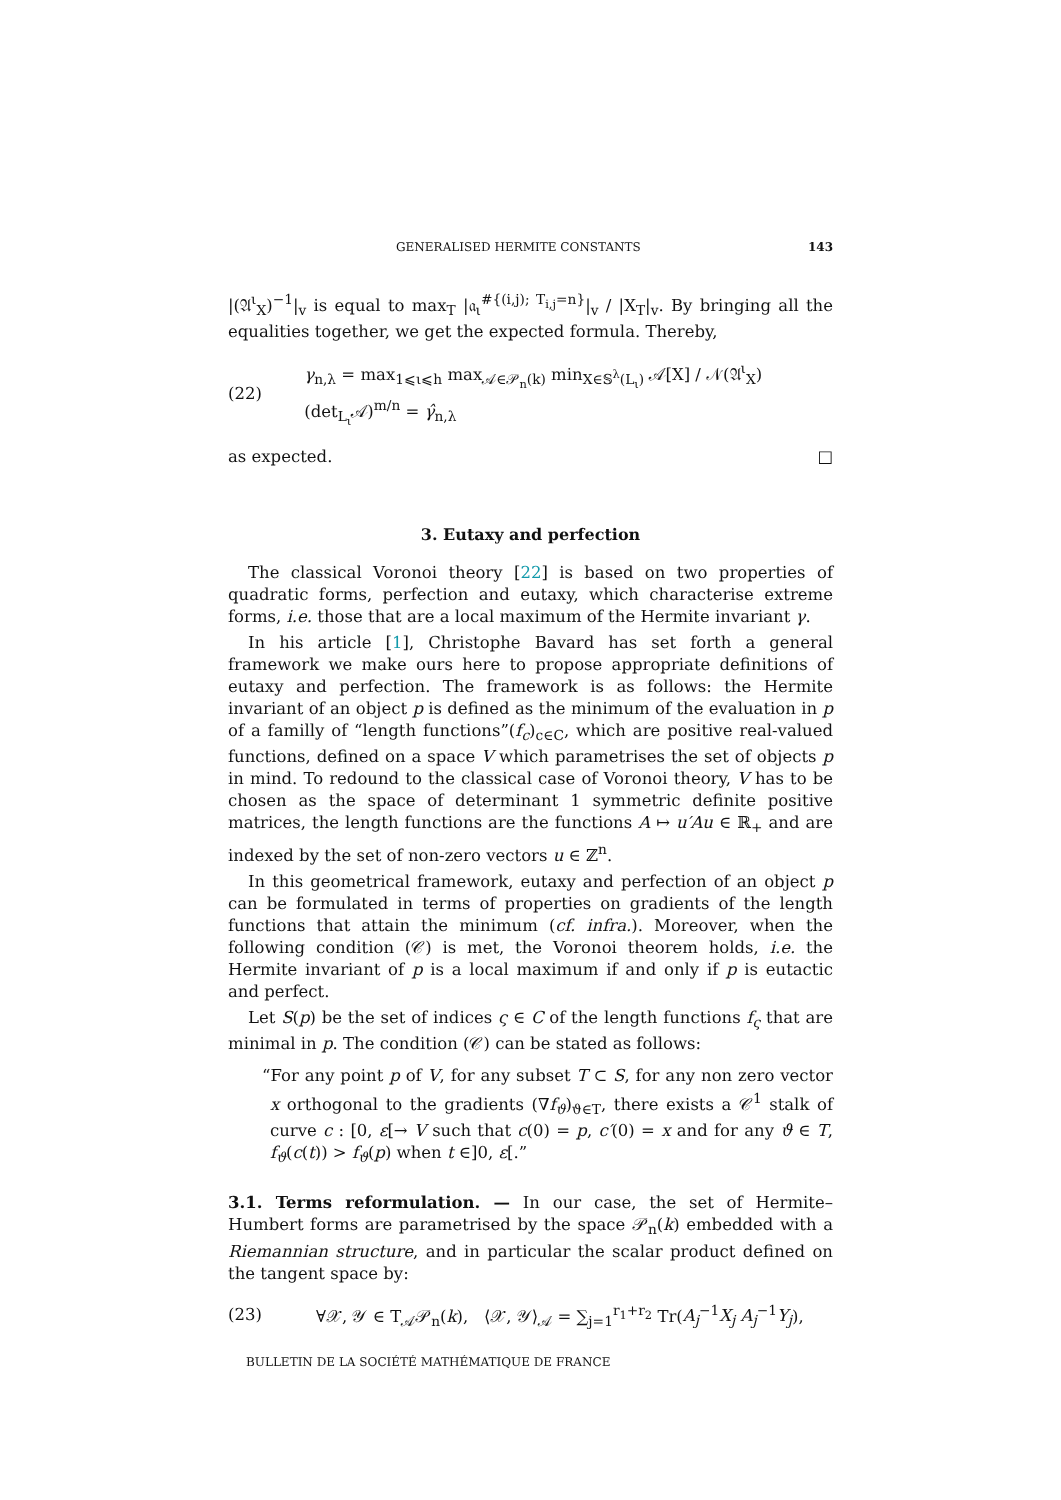GENERALISED HERMITE CONSTANTS 143
|(𝔄<sup>ι</sup><sub>X</sub>)<sup>−1</sup>|<sub>v</sub> is equal to max<sub>T</sub> |𝔞<sub>ι</sub><sup>#{(i,j); T<sub>i,j</sub>=n}</sup>|<sub>v</sub> / |X<sub>T</sub>|<sub>v</sub>. By bringing all the equalities together, we get the expected formula. Thereby,
(22) γ<sub>n,λ</sub> = max<sub>1⩽ι⩽h</sub> max<sub>𝒜∈𝒫<sub>n</sub>(k)</sub> min<sub>X∈𝕊<sup>λ</sup>(L<sub>ι</sub>)</sub> 𝒜[X] / 𝒩(𝔄<sup>ι</sup><sub>X</sub>)(det<sub>L<sub>ι</sub></sub>𝒜)<sup>m/n</sup> = γ̂<sub>n,λ</sub>
as expected. □
3. Eutaxy and perfection
The classical Voronoi theory [22] is based on two properties of quadratic forms, perfection and eutaxy, which characterise extreme forms, i.e. those that are a local maximum of the Hermite invariant γ.
In his article [1], Christophe Bavard has set forth a general framework we make ours here to propose appropriate definitions of eutaxy and perfection. The framework is as follows: the Hermite invariant of an object p is defined as the minimum of the evaluation in p of a familly of “length functions”(f<sub>c</sub>)<sub>c∈C</sub>, which are positive real-valued functions, defined on a space V which parametrises the set of objects p in mind. To redound to the classical case of Voronoi theory, V has to be chosen as the space of determinant 1 symmetric definite positive matrices, the length functions are the functions A ↦ u′Au ∈ ℝ<sub>+</sub> and are indexed by the set of non-zero vectors u ∈ ℤ<sup>n</sup>.
In this geometrical framework, eutaxy and perfection of an object p can be formulated in terms of properties on gradients of the length functions that attain the minimum (cf. infra.). Moreover, when the following condition (𝒞) is met, the Voronoi theorem holds, i.e. the Hermite invariant of p is a local maximum if and only if p is eutactic and perfect.
Let S(p) be the set of indices ς ∈ C of the length functions f<sub>ς</sub> that are minimal in p. The condition (𝒞) can be stated as follows:
“For any point p of V, for any subset T ⊂ S, for any non zero vector x orthogonal to the gradients (∇f<sub>ϑ</sub>)<sub>ϑ∈T</sub>, there exists a 𝒞<sup>1</sup> stalk of curve c : [0, ε[→ V such that c(0) = p, c′(0) = x and for any ϑ ∈ T, f<sub>ϑ</sub>(c(t)) > f<sub>ϑ</sub>(p) when t ∈]0, ε[.”
3.1. Terms reformulation. — In our case, the set of Hermite–Humbert forms are parametrised by the space 𝒫<sub>n</sub>(k) embedded with a Riemannian structure, and in particular the scalar product defined on the tangent space by:
(23) ∀𝒳, 𝒴 ∈ T<sub>𝒜</sub>𝒫<sub>n</sub>(k), ⟨𝒳, 𝒴⟩<sub>𝒜</sub> = ∑<sub>j=1</sub><sup>r<sub>1</sub>+r<sub>2</sub></sup> Tr(A<sub>j</sub><sup>−1</sup>X<sub>j</sub> A<sub>j</sub><sup>−1</sup>Y<sub>j</sub>),
BULLETIN DE LA SOCIÉTÉ MATHÉMATIQUE DE FRANCE